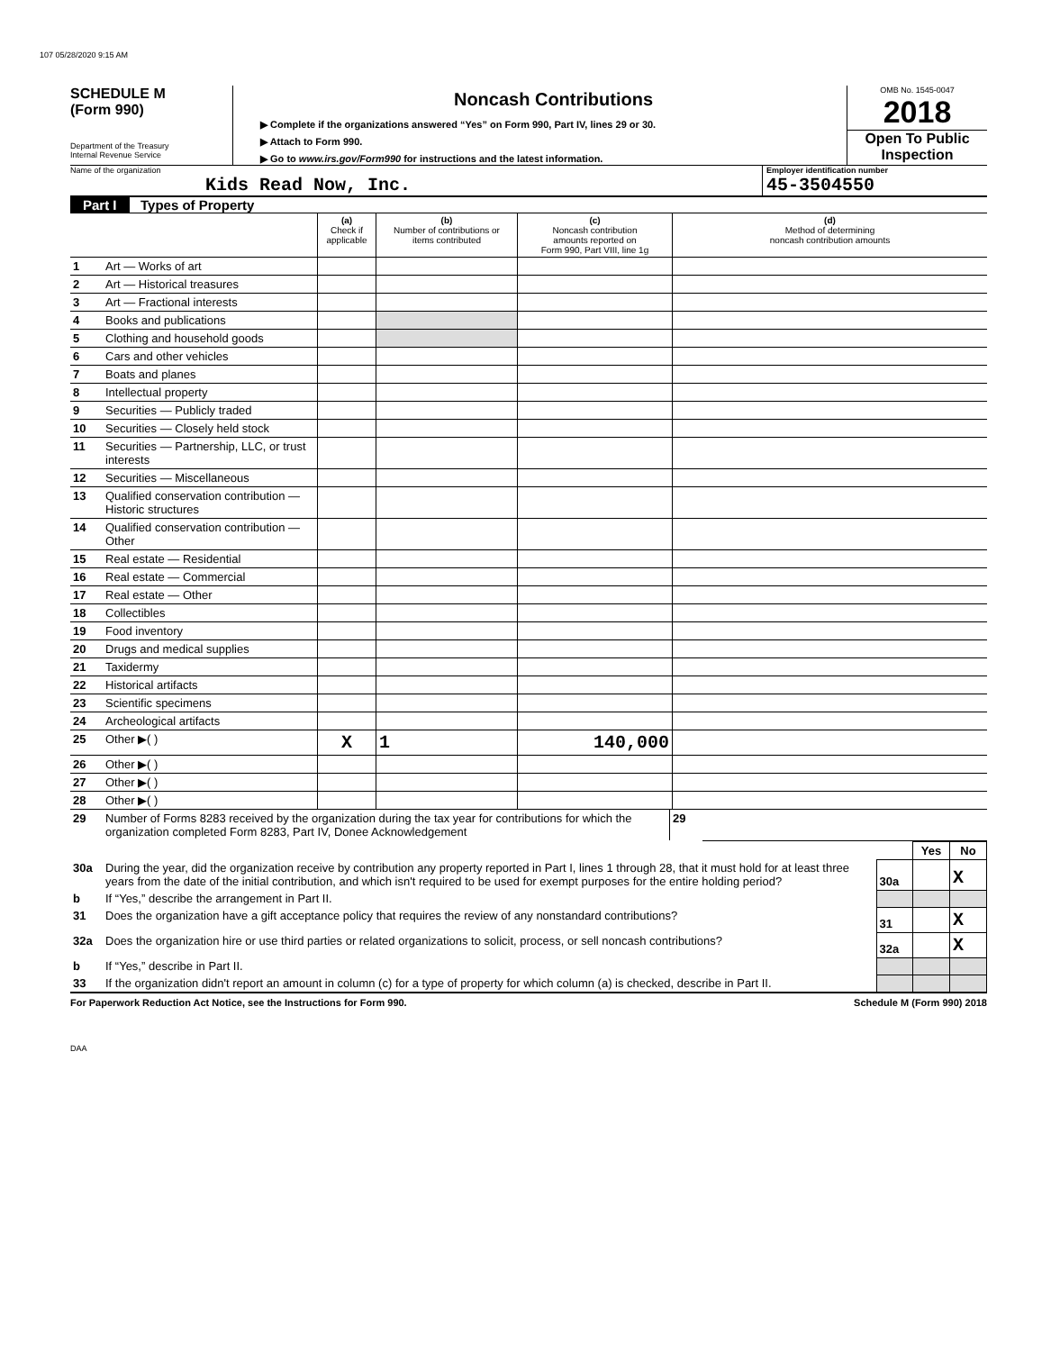107 05/28/2020 9:15 AM
SCHEDULE M
(Form 990)
Department of the Treasury
Internal Revenue Service
Noncash Contributions
▶ Complete if the organizations answered “Yes” on Form 990, Part IV, lines 29 or 30.
▶ Attach to Form 990.
▶ Go to www.irs.gov/Form990 for instructions and the latest information.
OMB No. 1545-0047
2018
Open To Public Inspection
Name of the organization
Kids Read Now, Inc.
Employer identification number
45-3504550
Part I Types of Property
| | | (a) Check if applicable | (b) Number of contributions or items contributed | (c) Noncash contribution amounts reported on Form 990, Part VIII, line 1g | (d) Method of determining noncash contribution amounts |
| 1 | Art — Works of art | | | | |
| 2 | Art — Historical treasures | | | | |
| 3 | Art — Fractional interests | | | | |
| 4 | Books and publications | | | | |
| 5 | Clothing and household goods | | | | |
| 6 | Cars and other vehicles | | | | |
| 7 | Boats and planes | | | | |
| 8 | Intellectual property | | | | |
| 9 | Securities — Publicly traded | | | | |
| 10 | Securities — Closely held stock | | | | |
| 11 | Securities — Partnership, LLC, or trust interests | | | | |
| 12 | Securities — Miscellaneous | | | | |
| 13 | Qualified conservation contribution — Historic structures | | | | |
| 14 | Qualified conservation contribution — Other | | | | |
| 15 | Real estate — Residential | | | | |
| 16 | Real estate — Commercial | | | | |
| 17 | Real estate — Other | | | | |
| 18 | Collectibles | | | | |
| 19 | Food inventory | | | | |
| 20 | Drugs and medical supplies | | | | |
| 21 | Taxidermy | | | | |
| 22 | Historical artifacts | | | | |
| 23 | Scientific specimens | | | | |
| 24 | Archeological artifacts | | | | |
| 25 | Other ▶( ) | X | 1 | 140,000 | |
| 26 | Other ▶( ) | | | | |
| 27 | Other ▶( ) | | | | |
| 28 | Other ▶( ) | | | | |
| 29 | Number of Forms 8283 received by the organization during the tax year for contributions for which the organization completed Form 8283, Part IV, Donee Acknowledgement | 29 | |
| | | | Yes | No |
| 30a | During the year, did the organization receive by contribution any property reported in Part I, lines 1 through 28, that it must hold for at least three years from the date of the initial contribution, and which isn't required to be used for exempt purposes for the entire holding period? | 30a | | X |
| b | If “Yes,” describe the arrangement in Part II. | | | |
| 31 | Does the organization have a gift acceptance policy that requires the review of any nonstandard contributions? | 31 | | X |
| 32a | Does the organization hire or use third parties or related organizations to solicit, process, or sell noncash contributions? | 32a | | X |
| b | If “Yes,” describe in Part II. | | | |
| 33 | If the organization didn't report an amount in column (c) for a type of property for which column (a) is checked, describe in Part II. | | | |
For Paperwork Reduction Act Notice, see the Instructions for Form 990. Schedule M (Form 990) 2018
DAA